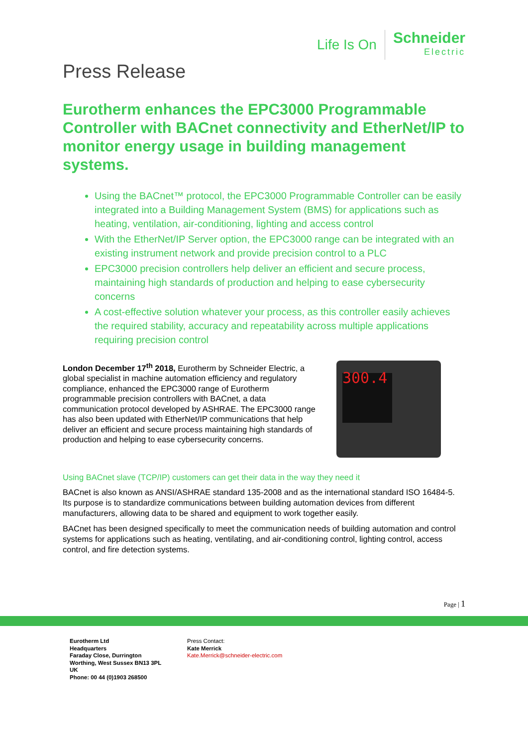Life Is On
Schneider
Electric
Press Release
Eurotherm enhances the EPC3000 Programmable Controller with BACnet connectivity and EtherNet/IP to monitor energy usage in building management systems.
Using the BACnet™ protocol, the EPC3000 Programmable Controller can be easily integrated into a Building Management System (BMS) for applications such as heating, ventilation, air-conditioning, lighting and access control
With the EtherNet/IP Server option, the EPC3000 range can be integrated with an existing instrument network and provide precision control to a PLC
EPC3000 precision controllers help deliver an efficient and secure process, maintaining high standards of production and helping to ease cybersecurity concerns
A cost-effective solution whatever your process, as this controller easily achieves the required stability, accuracy and repeatability across multiple applications requiring precision control
London December 17<sup>th</sup> 2018, Eurotherm by Schneider Electric, a global specialist in machine automation efficiency and regulatory compliance, enhanced the EPC3000 range of Eurotherm programmable precision controllers with BACnet, a data communication protocol developed by ASHRAE. The EPC3000 range has also been updated with EtherNet/IP communications that help deliver an efficient and secure process maintaining high standards of production and helping to ease cybersecurity concerns.
300.4
Using BACnet slave (TCP/IP) customers can get their data in the way they need it
BACnet is also known as ANSI/ASHRAE standard 135-2008 and as the international standard ISO 16484-5. Its purpose is to standardize communications between building automation devices from different manufacturers, allowing data to be shared and equipment to work together easily.
BACnet has been designed specifically to meet the communication needs of building automation and control systems for applications such as heating, ventilating, and air-conditioning control, lighting control, access control, and fire detection systems.
Page | 1
Eurotherm Ltd
Headquarters
Faraday Close, Durrington
Worthing, West Sussex BN13 3PL
UK
Phone: 00 44 (0)1903 268500
Press Contact:
Kate Merrick
Kate.Merrick@schneider-electric.com